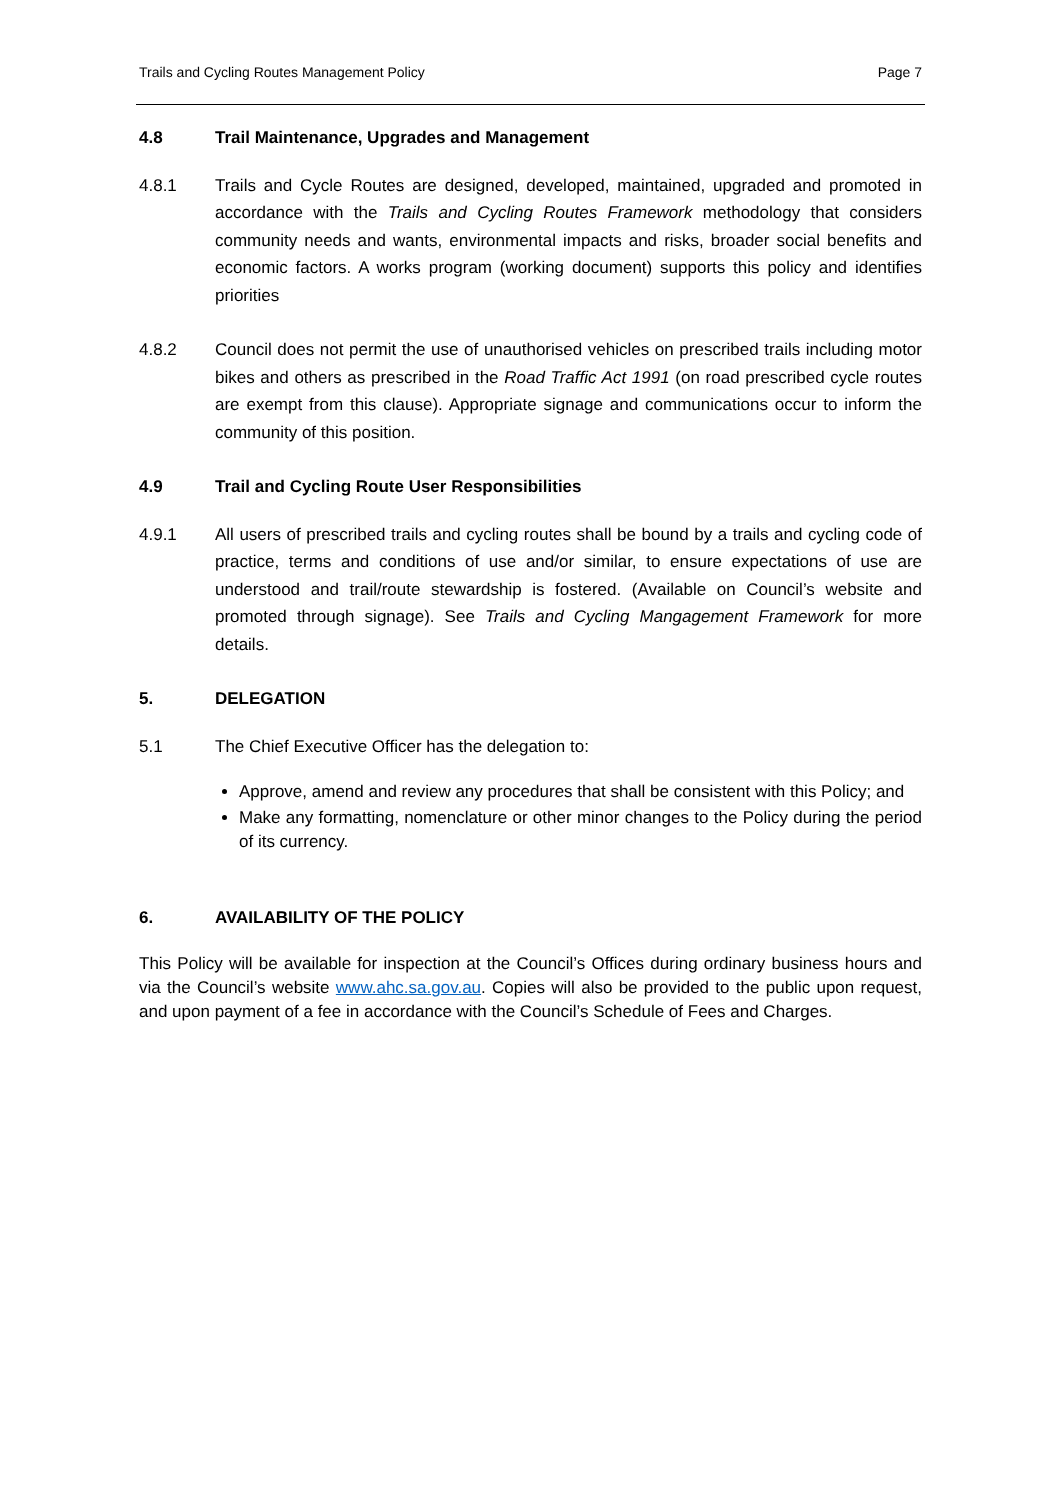Trails and Cycling Routes Management Policy Page 7
4.8 Trail Maintenance, Upgrades and Management
4.8.1 Trails and Cycle Routes are designed, developed, maintained, upgraded and promoted in accordance with the Trails and Cycling Routes Framework methodology that considers community needs and wants, environmental impacts and risks, broader social benefits and economic factors. A works program (working document) supports this policy and identifies priorities
4.8.2 Council does not permit the use of unauthorised vehicles on prescribed trails including motor bikes and others as prescribed in the Road Traffic Act 1991 (on road prescribed cycle routes are exempt from this clause). Appropriate signage and communications occur to inform the community of this position.
4.9 Trail and Cycling Route User Responsibilities
4.9.1 All users of prescribed trails and cycling routes shall be bound by a trails and cycling code of practice, terms and conditions of use and/or similar, to ensure expectations of use are understood and trail/route stewardship is fostered. (Available on Council’s website and promoted through signage). See Trails and Cycling Mangagement Framework for more details.
5. DELEGATION
5.1 The Chief Executive Officer has the delegation to:
Approve, amend and review any procedures that shall be consistent with this Policy; and
Make any formatting, nomenclature or other minor changes to the Policy during the period of its currency.
6. AVAILABILITY OF THE POLICY
This Policy will be available for inspection at the Council’s Offices during ordinary business hours and via the Council’s website www.ahc.sa.gov.au. Copies will also be provided to the public upon request, and upon payment of a fee in accordance with the Council’s Schedule of Fees and Charges.